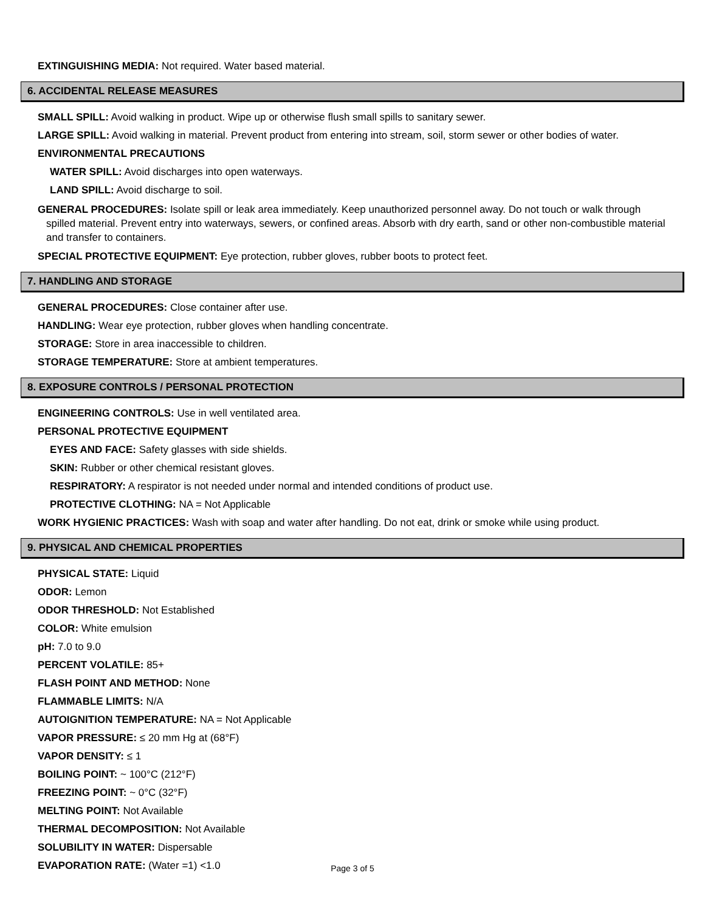EXTINGUISHING MEDIA: Not required. Water based material.
6. ACCIDENTAL RELEASE MEASURES
SMALL SPILL: Avoid walking in product. Wipe up or otherwise flush small spills to sanitary sewer.
LARGE SPILL: Avoid walking in material. Prevent product from entering into stream, soil, storm sewer or other bodies of water.
ENVIRONMENTAL PRECAUTIONS
WATER SPILL: Avoid discharges into open waterways.
LAND SPILL: Avoid discharge to soil.
GENERAL PROCEDURES: Isolate spill or leak area immediately. Keep unauthorized personnel away. Do not touch or walk through spilled material. Prevent entry into waterways, sewers, or confined areas. Absorb with dry earth, sand or other non-combustible material and transfer to containers.
SPECIAL PROTECTIVE EQUIPMENT: Eye protection, rubber gloves, rubber boots to protect feet.
7. HANDLING AND STORAGE
GENERAL PROCEDURES: Close container after use.
HANDLING: Wear eye protection, rubber gloves when handling concentrate.
STORAGE: Store in area inaccessible to children.
STORAGE TEMPERATURE: Store at ambient temperatures.
8. EXPOSURE CONTROLS / PERSONAL PROTECTION
ENGINEERING CONTROLS: Use in well ventilated area.
PERSONAL PROTECTIVE EQUIPMENT
EYES AND FACE: Safety glasses with side shields.
SKIN: Rubber or other chemical resistant gloves.
RESPIRATORY: A respirator is not needed under normal and intended conditions of product use.
PROTECTIVE CLOTHING: NA = Not Applicable
WORK HYGIENIC PRACTICES: Wash with soap and water after handling. Do not eat, drink or smoke while using product.
9. PHYSICAL AND CHEMICAL PROPERTIES
PHYSICAL STATE: Liquid
ODOR: Lemon
ODOR THRESHOLD: Not Established
COLOR: White emulsion
pH: 7.0 to 9.0
PERCENT VOLATILE: 85+
FLASH POINT AND METHOD: None
FLAMMABLE LIMITS: N/A
AUTOIGNITION TEMPERATURE: NA = Not Applicable
VAPOR PRESSURE: ≤ 20 mm Hg at (68°F)
VAPOR DENSITY: ≤ 1
BOILING POINT: ~ 100°C (212°F)
FREEZING POINT: ~ 0°C (32°F)
MELTING POINT: Not Available
THERMAL DECOMPOSITION: Not Available
SOLUBILITY IN WATER: Dispersable
EVAPORATION RATE: (Water =1) <1.0
Page 3 of 5